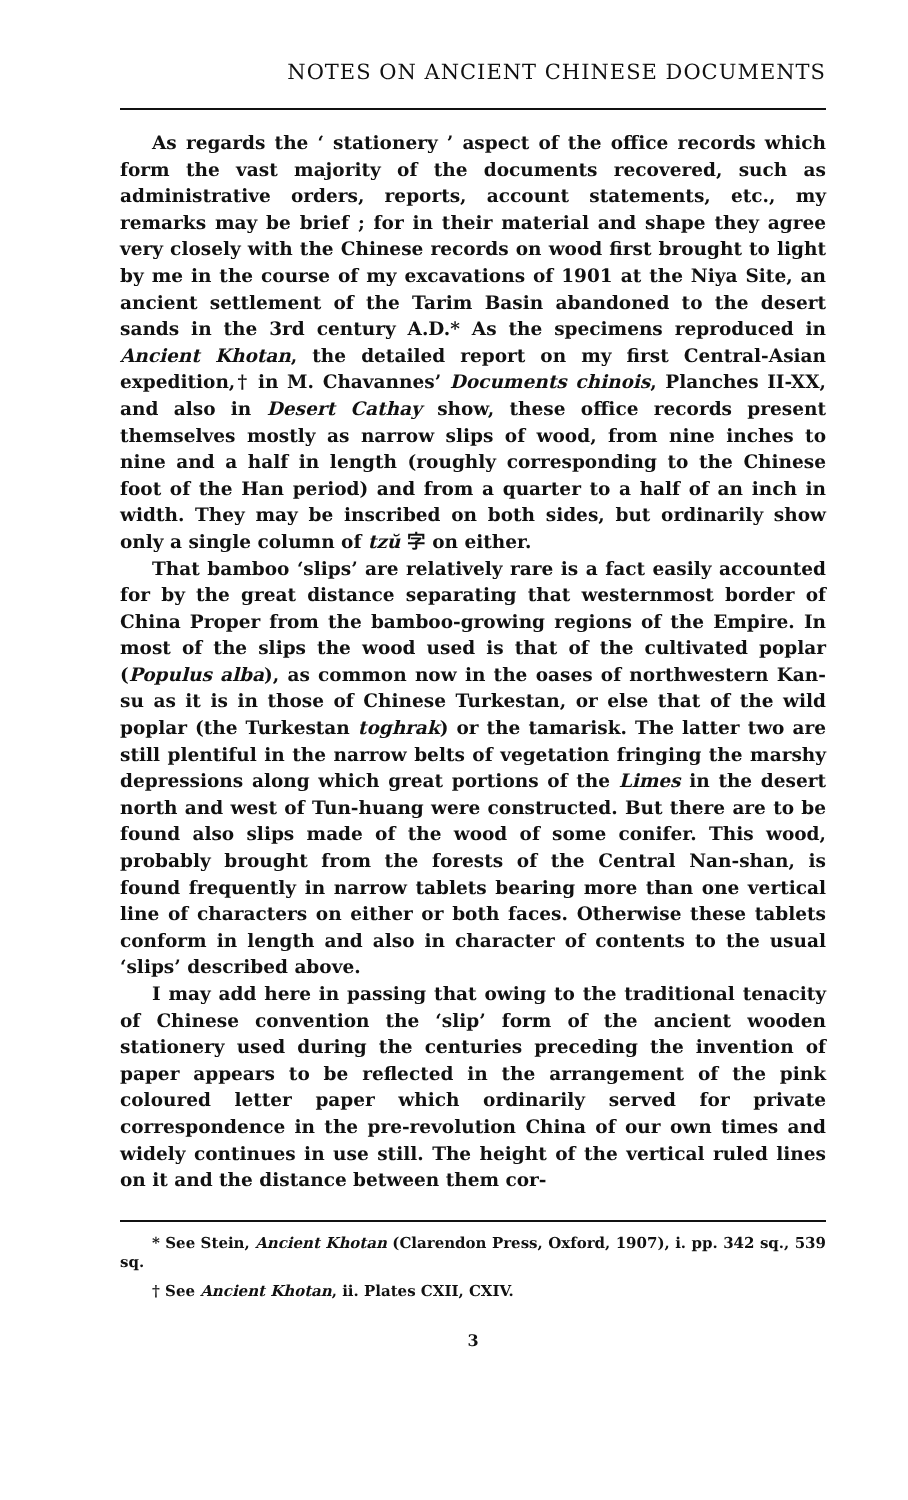NOTES ON ANCIENT CHINESE DOCUMENTS
As regards the ‘ stationery ’ aspect of the office records which form the vast majority of the documents recovered, such as administrative orders, reports, account statements, etc., my remarks may be brief ; for in their material and shape they agree very closely with the Chinese records on wood first brought to light by me in the course of my excavations of 1901 at the Niya Site, an ancient settlement of the Tarim Basin abandoned to the desert sands in the 3rd century A.D.* As the specimens reproduced in Ancient Khotan, the detailed report on my first Central-Asian expedition,† in M. Chavannes’ Documents chinois, Planches II-XX, and also in Desert Cathay show, these office records present themselves mostly as narrow slips of wood, from nine inches to nine and a half in length (roughly corresponding to the Chinese foot of the Han period) and from a quarter to a half of an inch in width. They may be inscribed on both sides, but ordinarily show only a single column of tzŭ 字 on either.
That bamboo ‘slips’ are relatively rare is a fact easily accounted for by the great distance separating that westernmost border of China Proper from the bamboo-growing regions of the Empire. In most of the slips the wood used is that of the cultivated poplar (Populus alba), as common now in the oases of northwestern Kan-su as it is in those of Chinese Turkestan, or else that of the wild poplar (the Turkestan toghrak) or the tamarisk. The latter two are still plentiful in the narrow belts of vegetation fringing the marshy depressions along which great portions of the Limes in the desert north and west of Tun-huang were constructed. But there are to be found also slips made of the wood of some conifer. This wood, probably brought from the forests of the Central Nan-shan, is found frequently in narrow tablets bearing more than one vertical line of characters on either or both faces. Otherwise these tablets conform in length and also in character of contents to the usual ‘slips’ described above.
I may add here in passing that owing to the traditional tenacity of Chinese convention the ‘slip’ form of the ancient wooden stationery used during the centuries preceding the invention of paper appears to be reflected in the arrangement of the pink coloured letter paper which ordinarily served for private correspondence in the pre-revolution China of our own times and widely continues in use still. The height of the vertical ruled lines on it and the distance between them cor-
* See Stein, Ancient Khotan (Clarendon Press, Oxford, 1907), i. pp. 342 sq., 539 sq.
† See Ancient Khotan, ii. Plates CXII, CXIV.
3